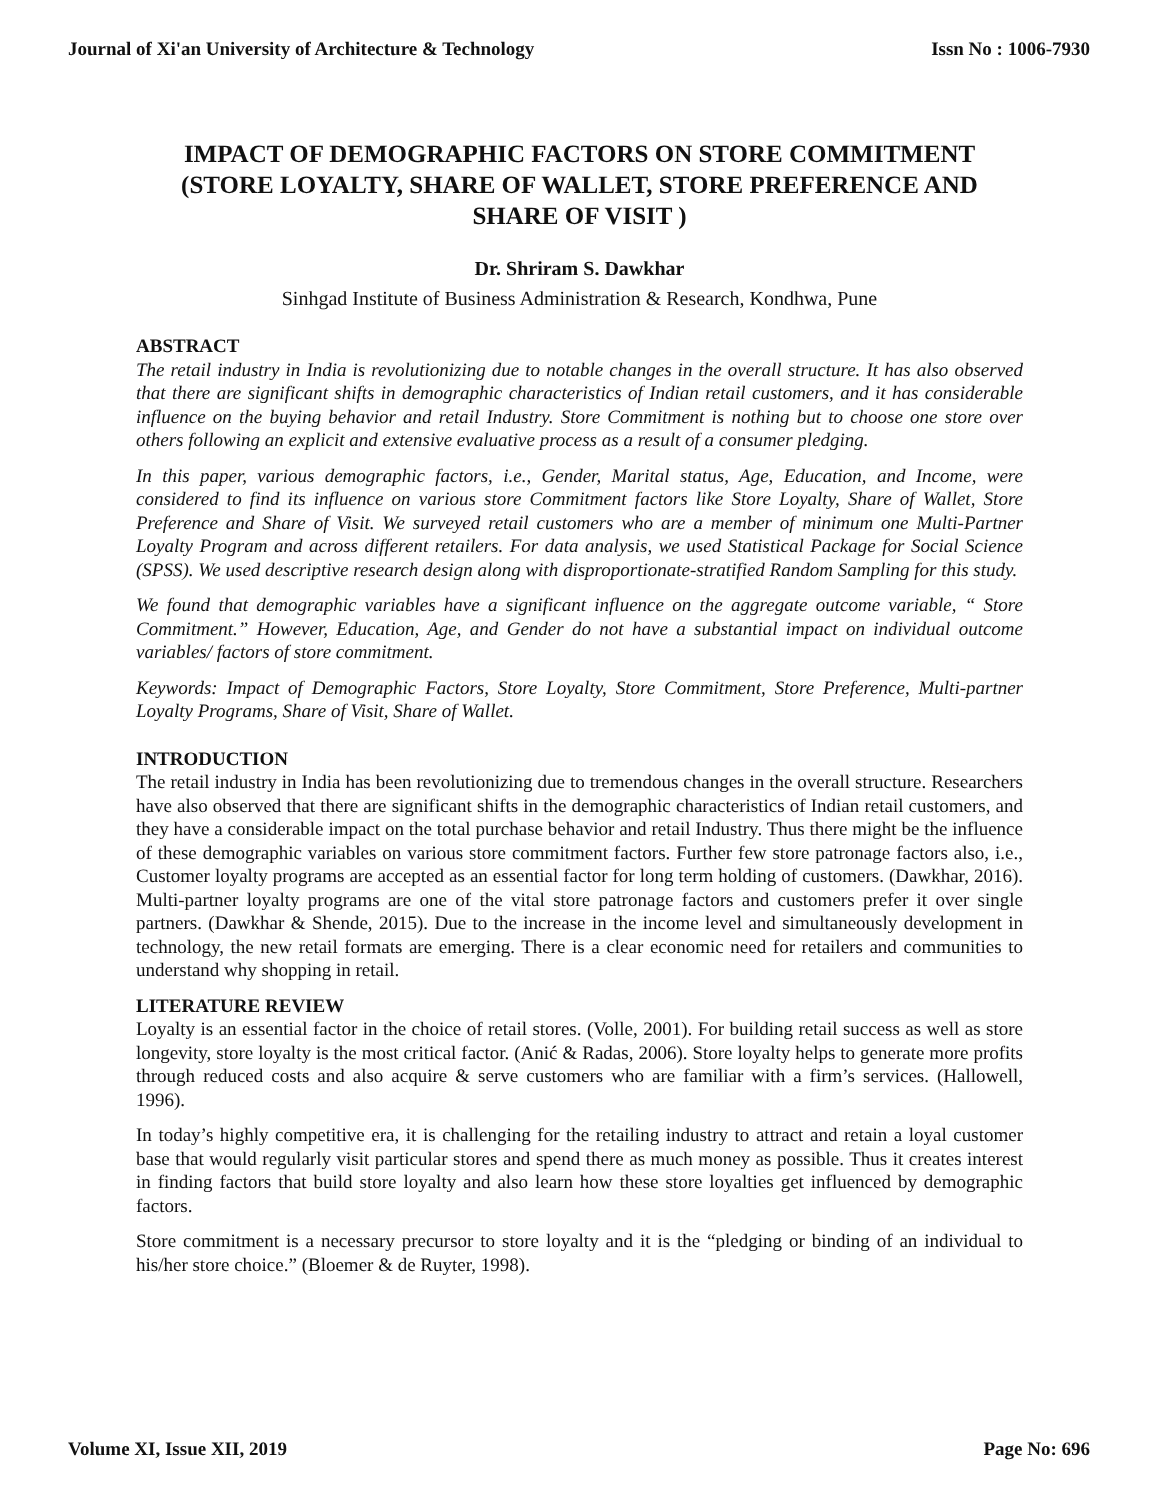Journal of Xi'an University of Architecture & Technology Issn No : 1006-7930
IMPACT OF DEMOGRAPHIC FACTORS ON STORE COMMITMENT (STORE LOYALTY, SHARE OF WALLET, STORE PREFERENCE AND SHARE OF VISIT )
Dr. Shriram S. Dawkhar
Sinhgad Institute of Business Administration & Research, Kondhwa, Pune
ABSTRACT
The retail industry in India is revolutionizing due to notable changes in the overall structure. It has also observed that there are significant shifts in demographic characteristics of Indian retail customers, and it has considerable influence on the buying behavior and retail Industry. Store Commitment is nothing but to choose one store over others following an explicit and extensive evaluative process as a result of a consumer pledging.
In this paper, various demographic factors, i.e., Gender, Marital status, Age, Education, and Income, were considered to find its influence on various store Commitment factors like Store Loyalty, Share of Wallet, Store Preference and Share of Visit. We surveyed retail customers who are a member of minimum one Multi-Partner Loyalty Program and across different retailers. For data analysis, we used Statistical Package for Social Science (SPSS). We used descriptive research design along with disproportionate-stratified Random Sampling for this study.
We found that demographic variables have a significant influence on the aggregate outcome variable, “ Store Commitment.” However, Education, Age, and Gender do not have a substantial impact on individual outcome variables/ factors of store commitment.
Keywords: Impact of Demographic Factors, Store Loyalty, Store Commitment, Store Preference, Multi-partner Loyalty Programs, Share of Visit, Share of Wallet.
INTRODUCTION
The retail industry in India has been revolutionizing due to tremendous changes in the overall structure. Researchers have also observed that there are significant shifts in the demographic characteristics of Indian retail customers, and they have a considerable impact on the total purchase behavior and retail Industry. Thus there might be the influence of these demographic variables on various store commitment factors. Further few store patronage factors also, i.e., Customer loyalty programs are accepted as an essential factor for long term holding of customers. (Dawkhar, 2016). Multi-partner loyalty programs are one of the vital store patronage factors and customers prefer it over single partners. (Dawkhar & Shende, 2015). Due to the increase in the income level and simultaneously development in technology, the new retail formats are emerging. There is a clear economic need for retailers and communities to understand why shopping in retail.
LITERATURE REVIEW
Loyalty is an essential factor in the choice of retail stores. (Volle, 2001). For building retail success as well as store longevity, store loyalty is the most critical factor. (Anić & Radas, 2006). Store loyalty helps to generate more profits through reduced costs and also acquire & serve customers who are familiar with a firm’s services. (Hallowell, 1996).
In today’s highly competitive era, it is challenging for the retailing industry to attract and retain a loyal customer base that would regularly visit particular stores and spend there as much money as possible. Thus it creates interest in finding factors that build store loyalty and also learn how these store loyalties get influenced by demographic factors.
Store commitment is a necessary precursor to store loyalty and it is the “pledging or binding of an individual to his/her store choice.” (Bloemer & de Ruyter, 1998).
Volume XI, Issue XII, 2019 Page No: 696